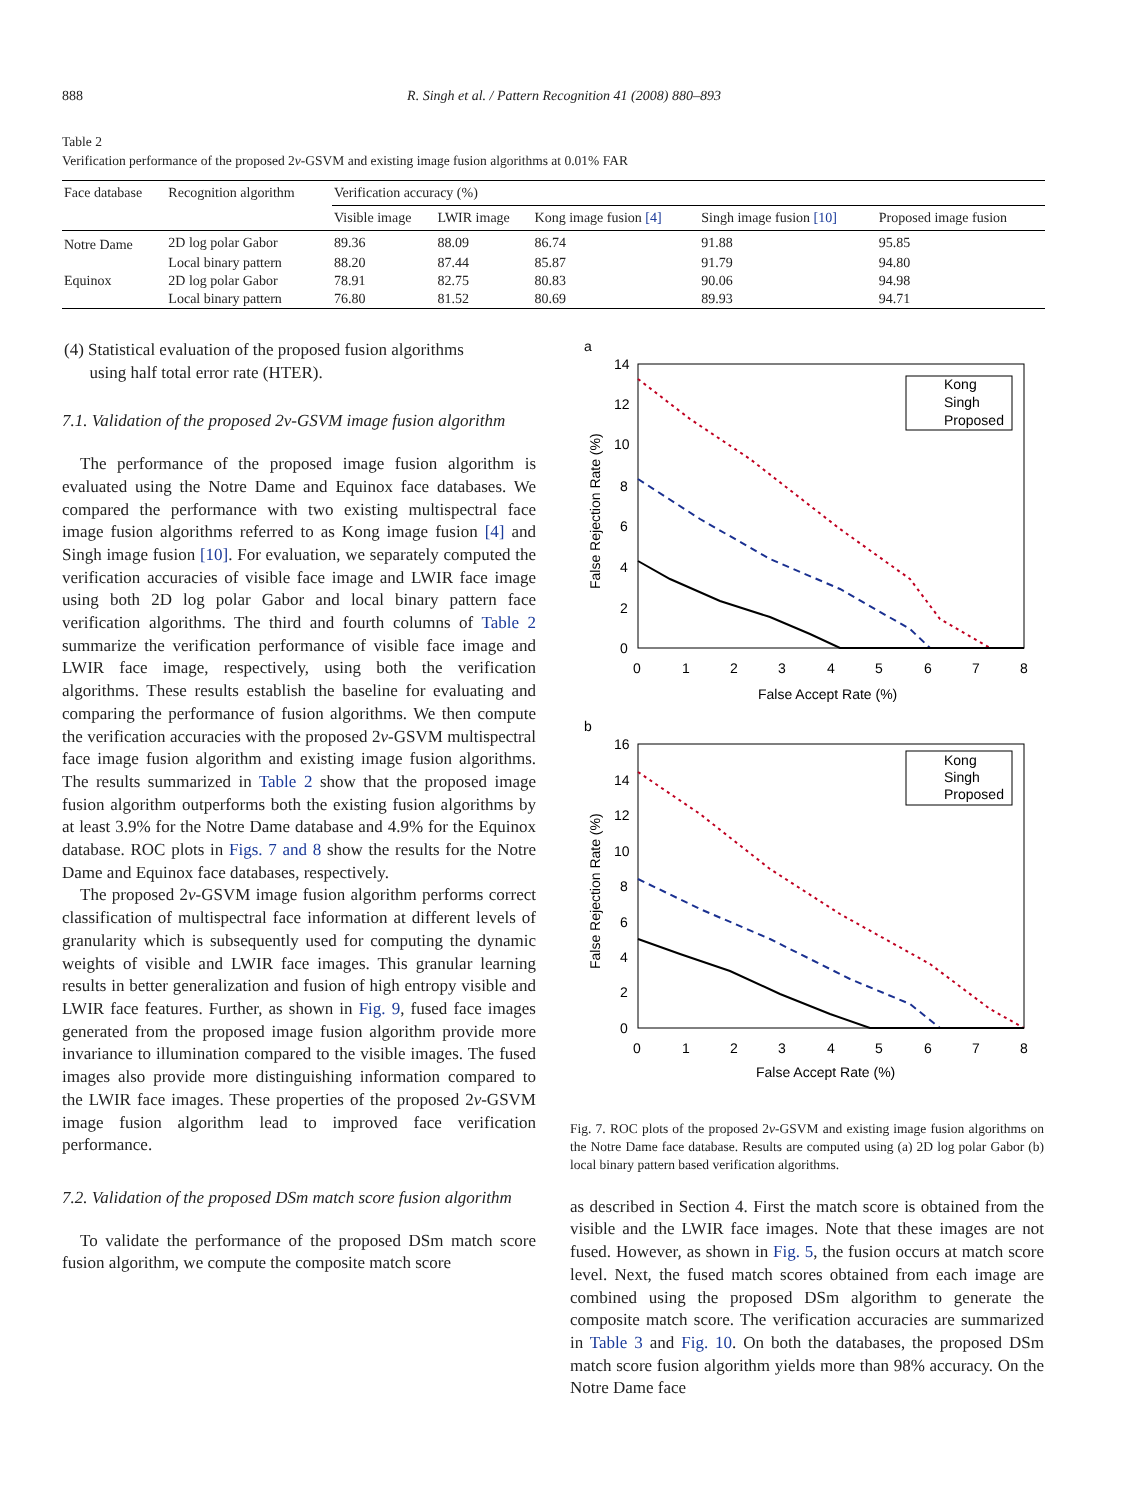888 R. Singh et al. / Pattern Recognition 41 (2008) 880–893
Table 2
Verification performance of the proposed 2v-GSVM and existing image fusion algorithms at 0.01% FAR
| Face database | Recognition algorithm | Verification accuracy (%) | | | | |
| --- | --- | --- | --- | --- | --- | --- |
| | | Visible image | LWIR image | Kong image fusion [4] | Singh image fusion [10] | Proposed image fusion |
| Notre Dame | 2D log polar Gabor | 89.36 | 88.09 | 86.74 | 91.88 | 95.85 |
| | Local binary pattern | 88.20 | 87.44 | 85.87 | 91.79 | 94.80 |
| Equinox | 2D log polar Gabor | 78.91 | 82.75 | 80.83 | 90.06 | 94.98 |
| | Local binary pattern | 76.80 | 81.52 | 80.69 | 89.93 | 94.71 |
(4) Statistical evaluation of the proposed fusion algorithms
using half total error rate (HTER).
7.1. Validation of the proposed 2v-GSVM image fusion algorithm
The performance of the proposed image fusion algorithm is evaluated using the Notre Dame and Equinox face databases. We compared the performance with two existing multispectral face image fusion algorithms referred to as Kong image fusion [4] and Singh image fusion [10]. For evaluation, we separately computed the verification accuracies of visible face image and LWIR face image using both 2D log polar Gabor and local binary pattern face verification algorithms. The third and fourth columns of Table 2 summarize the verification performance of visible face image and LWIR face image, respectively, using both the verification algorithms. These results establish the baseline for evaluating and comparing the performance of fusion algorithms. We then compute the verification accuracies with the proposed 2v-GSVM multispectral face image fusion algorithm and existing image fusion algorithms. The results summarized in Table 2 show that the proposed image fusion algorithm outperforms both the existing fusion algorithms by at least 3.9% for the Notre Dame database and 4.9% for the Equinox database. ROC plots in Figs. 7 and 8 show the results for the Notre Dame and Equinox face databases, respectively.
The proposed 2v-GSVM image fusion algorithm performs correct classification of multispectral face information at different levels of granularity which is subsequently used for computing the dynamic weights of visible and LWIR face images. This granular learning results in better generalization and fusion of high entropy visible and LWIR face features. Further, as shown in Fig. 9, fused face images generated from the proposed image fusion algorithm provide more invariance to illumination compared to the visible images. The fused images also provide more distinguishing information compared to the LWIR face images. These properties of the proposed 2v-GSVM image fusion algorithm lead to improved face verification performance.
7.2. Validation of the proposed DSm match score fusion algorithm
To validate the performance of the proposed DSm match score fusion algorithm, we compute the composite match score
a
14
12
10
8
6
4
2
0
0
1
2
3
4
5
6
7
8
False Accept Rate (%)
False Rejection Rate (%)
Kong
Singh
Proposed
b
16
14
12
10
8
6
4
2
0
0
1
2
3
4
5
6
7
8
False Accept Rate (%)
False Rejection Rate (%)
Kong
Singh
Proposed
Fig. 7. ROC plots of the proposed 2v-GSVM and existing image fusion algorithms on the Notre Dame face database. Results are computed using (a) 2D log polar Gabor (b) local binary pattern based verification algorithms.
as described in Section 4. First the match score is obtained from the visible and the LWIR face images. Note that these images are not fused. However, as shown in Fig. 5, the fusion occurs at match score level. Next, the fused match scores obtained from each image are combined using the proposed DSm algorithm to generate the composite match score. The verification accuracies are summarized in Table 3 and Fig. 10. On both the databases, the proposed DSm match score fusion algorithm yields more than 98% accuracy. On the Notre Dame face